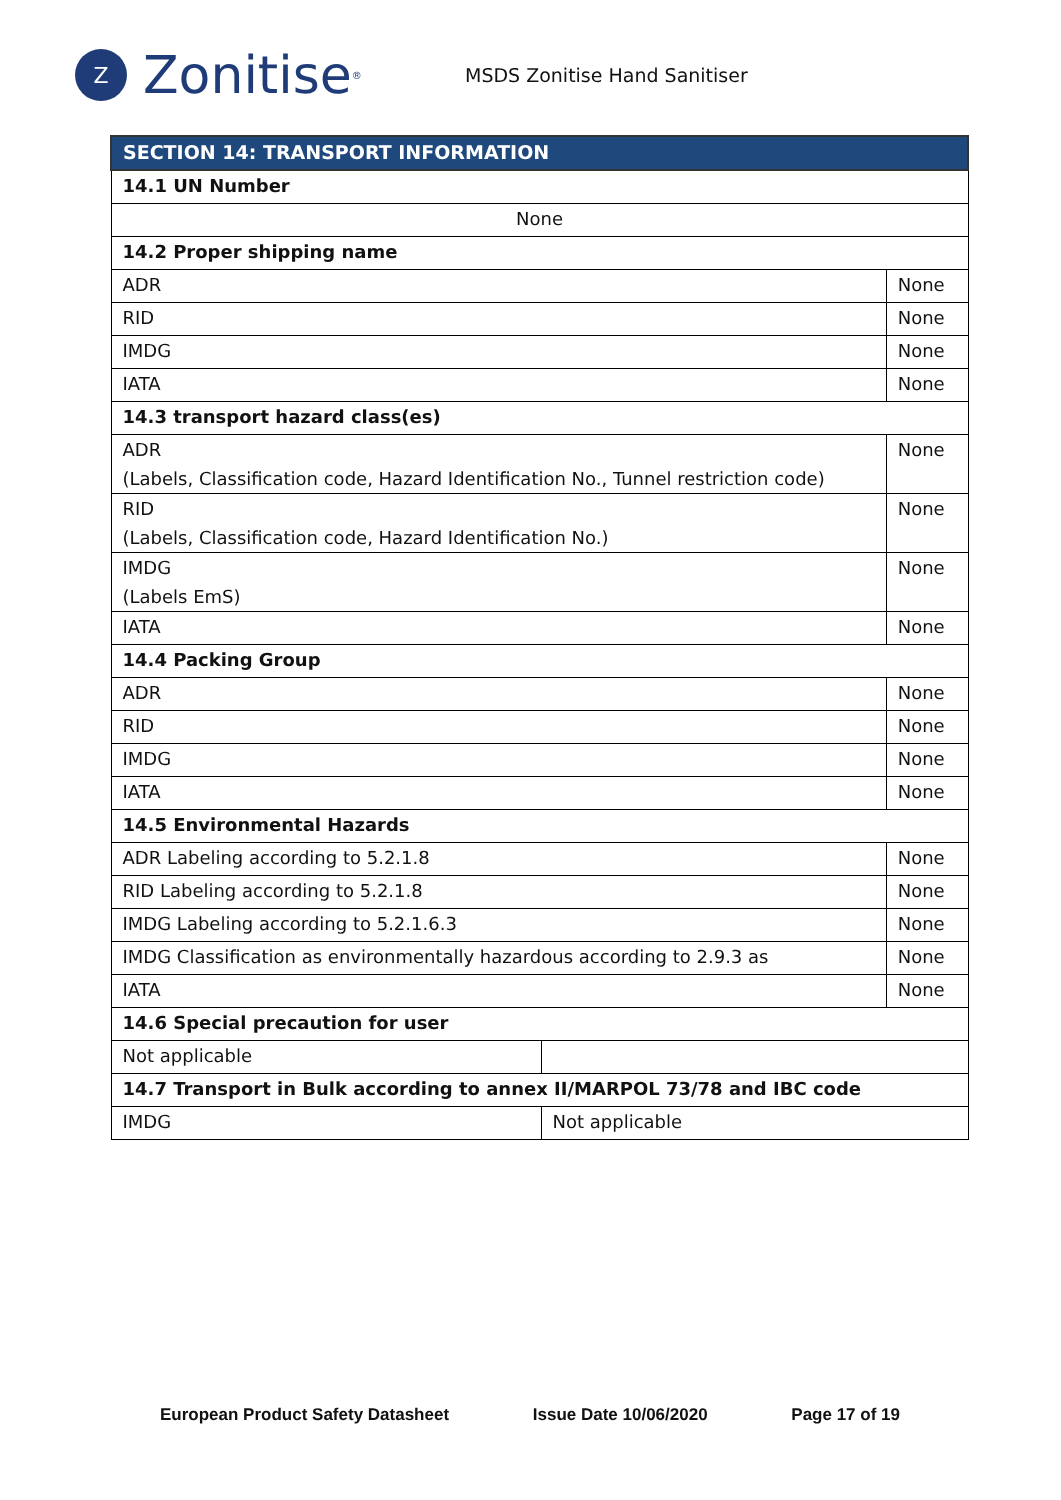Z
Zonitise<sup>®</sup>
MSDS Zonitise Hand Sanitiser
| SECTION 14: TRANSPORT INFORMATION | | |
| --- | --- | --- |
| 14.1 UN Number | | |
| None | | |
| 14.2 Proper shipping name | | |
| ADR | | None |
| RID | | None |
| IMDG | | None |
| IATA | | None |
| 14.3 transport hazard class(es) | | |
| ADR (Labels, Classification code, Hazard Identification No., Tunnel restriction code) | | None |
| RID (Labels, Classification code, Hazard Identification No.) | | None |
| IMDG (Labels EmS) | | None |
| IATA | | None |
| 14.4 Packing Group | | |
| ADR | | None |
| RID | | None |
| IMDG | | None |
| IATA | | None |
| 14.5 Environmental Hazards | | |
| ADR Labeling according to 5.2.1.8 | | None |
| RID Labeling according to 5.2.1.8 | | None |
| IMDG Labeling according to 5.2.1.6.3 | | None |
| IMDG Classification as environmentally hazardous according to 2.9.3 as | | None |
| IATA | | None |
| 14.6 Special precaution for user | | |
| Not applicable | | |
| 14.7 Transport in Bulk according to annex II/MARPOL 73/78 and IBC code | | |
| IMDG | Not applicable | |
European Product Safety Datasheet Issue Date 10/06/2020 Page 17 of 19